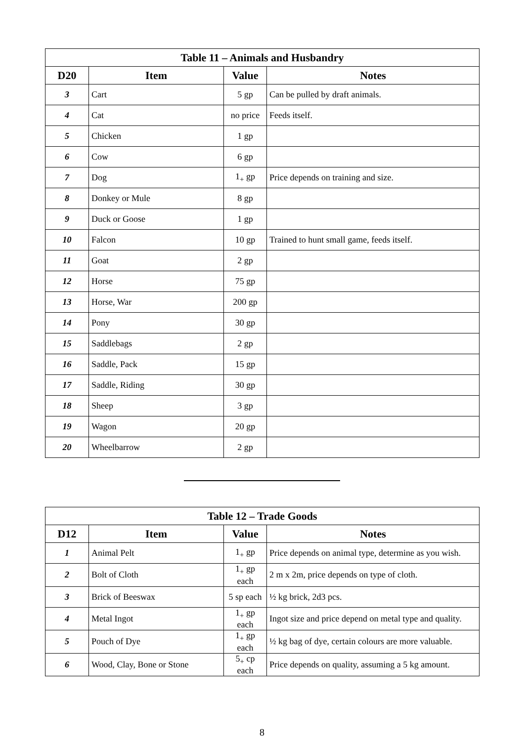| Table 11 – Animals and Husbandry | | | |
| --- | --- | --- | --- |
| D20 | Item | Value | Notes |
| 3 | Cart | 5 gp | Can be pulled by draft animals. |
| 4 | Cat | no price | Feeds itself. |
| 5 | Chicken | 1 gp | |
| 6 | Cow | 6 gp | |
| 7 | Dog | 1<sub>+</sub> gp | Price depends on training and size. |
| 8 | Donkey or Mule | 8 gp | |
| 9 | Duck or Goose | 1 gp | |
| 10 | Falcon | 10 gp | Trained to hunt small game, feeds itself. |
| 11 | Goat | 2 gp | |
| 12 | Horse | 75 gp | |
| 13 | Horse, War | 200 gp | |
| 14 | Pony | 30 gp | |
| 15 | Saddlebags | 2 gp | |
| 16 | Saddle, Pack | 15 gp | |
| 17 | Saddle, Riding | 30 gp | |
| 18 | Sheep | 3 gp | |
| 19 | Wagon | 20 gp | |
| 20 | Wheelbarrow | 2 gp | |
| Table 12 – Trade Goods | | | |
| --- | --- | --- | --- |
| D12 | Item | Value | Notes |
| 1 | Animal Pelt | 1<sub>+</sub> gp | Price depends on animal type, determine as you wish. |
| 2 | Bolt of Cloth | 1<sub>+</sub> gp each | 2 m x 2m, price depends on type of cloth. |
| 3 | Brick of Beeswax | 5 sp each | ½ kg brick, 2d3 pcs. |
| 4 | Metal Ingot | 1<sub>+</sub> gp each | Ingot size and price depend on metal type and quality. |
| 5 | Pouch of Dye | 1<sub>+</sub> gp each | ½ kg bag of dye, certain colours are more valuable. |
| 6 | Wood, Clay, Bone or Stone | 5<sub>+</sub> cp each | Price depends on quality, assuming a 5 kg amount. |
8